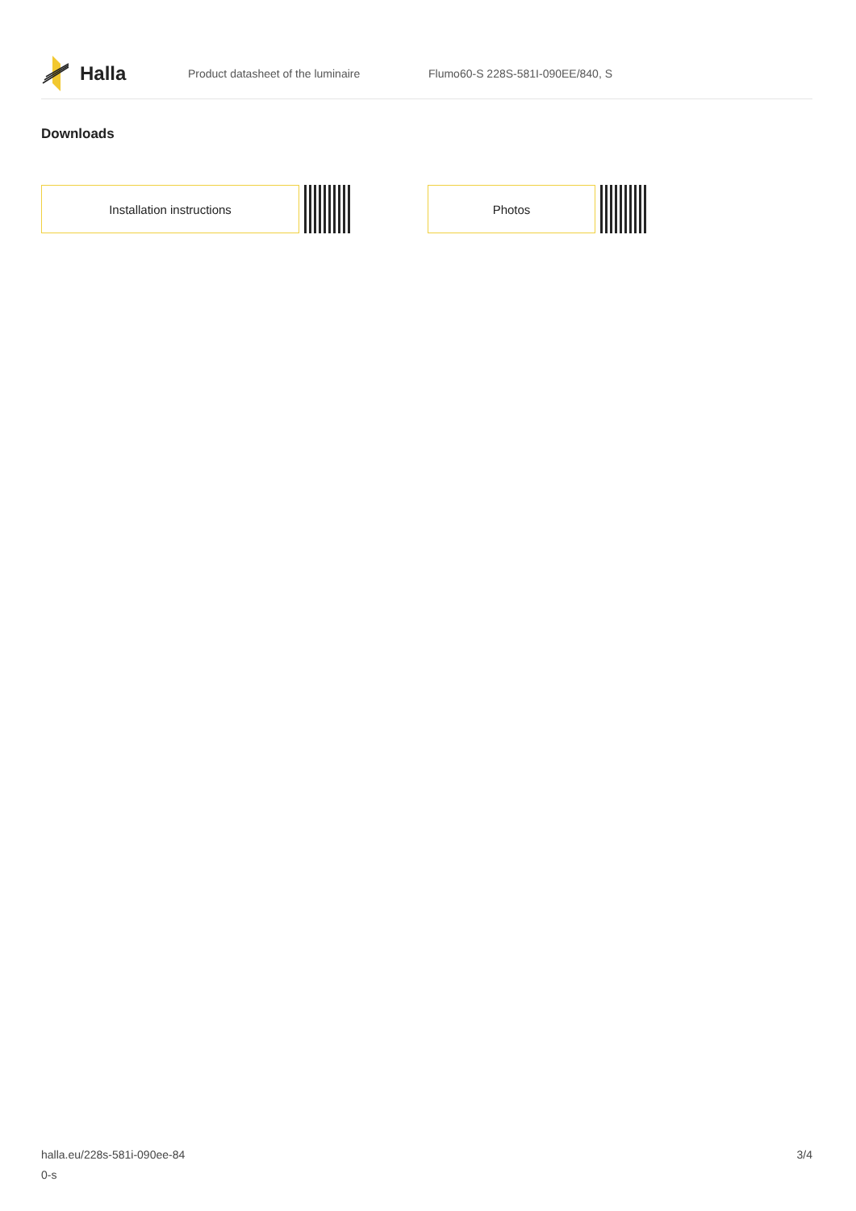Halla
Product datasheet of the luminaire
Flumo60-S 228S-581I-090EE/840, S
Downloads
Installation instructions Photos
halla.eu/228s-581i-090ee-84
0-s
3/4